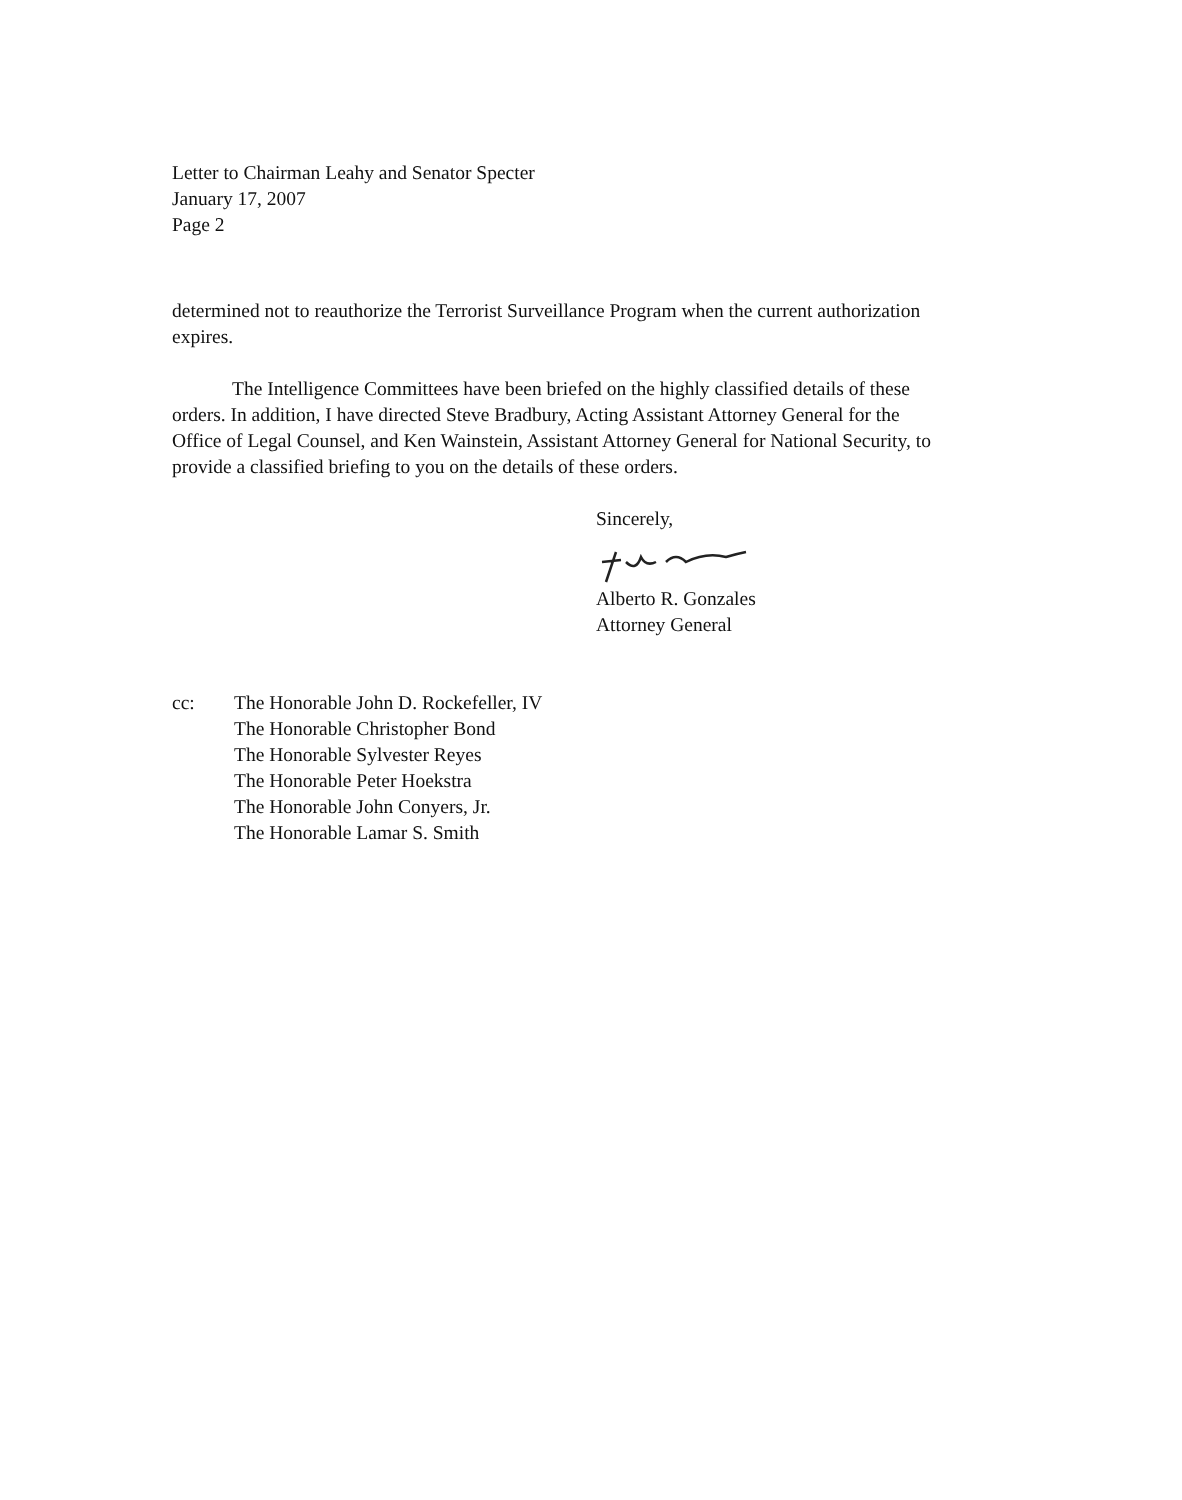Letter to Chairman Leahy and Senator Specter
January 17, 2007
Page 2
determined not to reauthorize the Terrorist Surveillance Program when the current authorization expires.
The Intelligence Committees have been briefed on the highly classified details of these orders. In addition, I have directed Steve Bradbury, Acting Assistant Attorney General for the Office of Legal Counsel, and Ken Wainstein, Assistant Attorney General for National Security, to provide a classified briefing to you on the details of these orders.
Sincerely,
Alberto R. Gonzales
Attorney General
cc: The Honorable John D. Rockefeller, IV
The Honorable Christopher Bond
The Honorable Sylvester Reyes
The Honorable Peter Hoekstra
The Honorable John Conyers, Jr.
The Honorable Lamar S. Smith